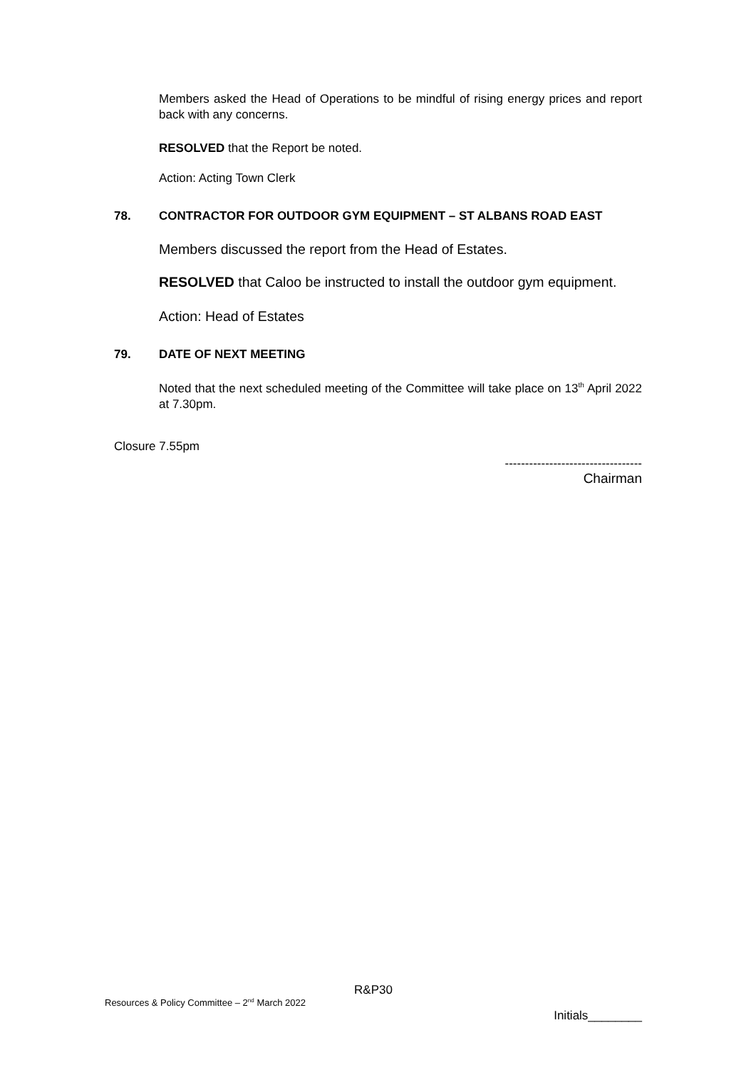Members asked the Head of Operations to be mindful of rising energy prices and report back with any concerns.
RESOLVED that the Report be noted.
Action: Acting Town Clerk
78. CONTRACTOR FOR OUTDOOR GYM EQUIPMENT – ST ALBANS ROAD EAST
Members discussed the report from the Head of Estates.
RESOLVED that Caloo be instructed to install the outdoor gym equipment.
Action: Head of Estates
79. DATE OF NEXT MEETING
Noted that the next scheduled meeting of the Committee will take place on 13<sup>th</sup> April 2022 at 7.30pm.
Closure 7.55pm
----------------------------------
Chairman
R&P30
Resources & Policy Committee – 2<sup>nd</sup> March 2022 Initials________